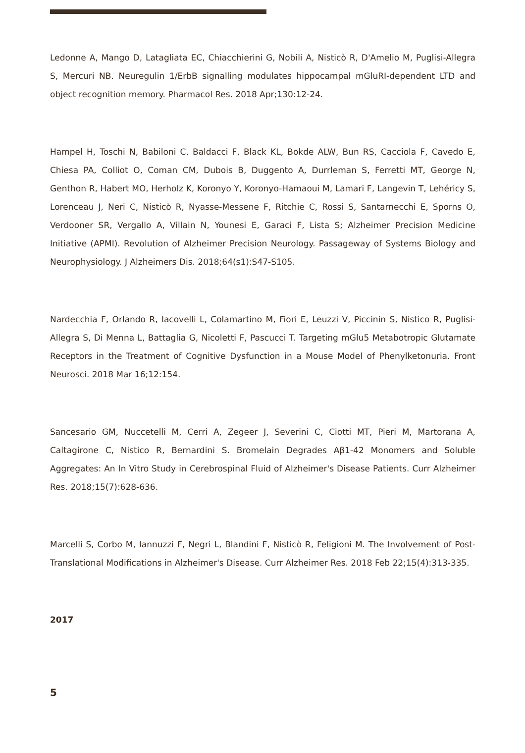Ledonne A, Mango D, Latagliata EC, Chiacchierini G, Nobili A, Nisticò R, D'Amelio M, Puglisi-Allegra S, Mercuri NB. Neuregulin 1/ErbB signalling modulates hippocampal mGluRI-dependent LTD and object recognition memory. Pharmacol Res. 2018 Apr;130:12-24.
Hampel H, Toschi N, Babiloni C, Baldacci F, Black KL, Bokde ALW, Bun RS, Cacciola F, Cavedo E, Chiesa PA, Colliot O, Coman CM, Dubois B, Duggento A, Durrleman S, Ferretti MT, George N, Genthon R, Habert MO, Herholz K, Koronyo Y, Koronyo-Hamaoui M, Lamari F, Langevin T, Lehéricy S, Lorenceau J, Neri C, Nisticò R, Nyasse-Messene F, Ritchie C, Rossi S, Santarnecchi E, Sporns O, Verdooner SR, Vergallo A, Villain N, Younesi E, Garaci F, Lista S; Alzheimer Precision Medicine Initiative (APMI). Revolution of Alzheimer Precision Neurology. Passageway of Systems Biology and Neurophysiology. J Alzheimers Dis. 2018;64(s1):S47-S105.
Nardecchia F, Orlando R, Iacovelli L, Colamartino M, Fiori E, Leuzzi V, Piccinin S, Nistico R, Puglisi-Allegra S, Di Menna L, Battaglia G, Nicoletti F, Pascucci T. Targeting mGlu5 Metabotropic Glutamate Receptors in the Treatment of Cognitive Dysfunction in a Mouse Model of Phenylketonuria. Front Neurosci. 2018 Mar 16;12:154.
Sancesario GM, Nuccetelli M, Cerri A, Zegeer J, Severini C, Ciotti MT, Pieri M, Martorana A, Caltagirone C, Nistico R, Bernardini S. Bromelain Degrades Aβ1-42 Monomers and Soluble Aggregates: An In Vitro Study in Cerebrospinal Fluid of Alzheimer's Disease Patients. Curr Alzheimer Res. 2018;15(7):628-636.
Marcelli S, Corbo M, Iannuzzi F, Negri L, Blandini F, Nisticò R, Feligioni M. The Involvement of Post- Translational Modifications in Alzheimer's Disease. Curr Alzheimer Res. 2018 Feb 22;15(4):313-335.
2017
5